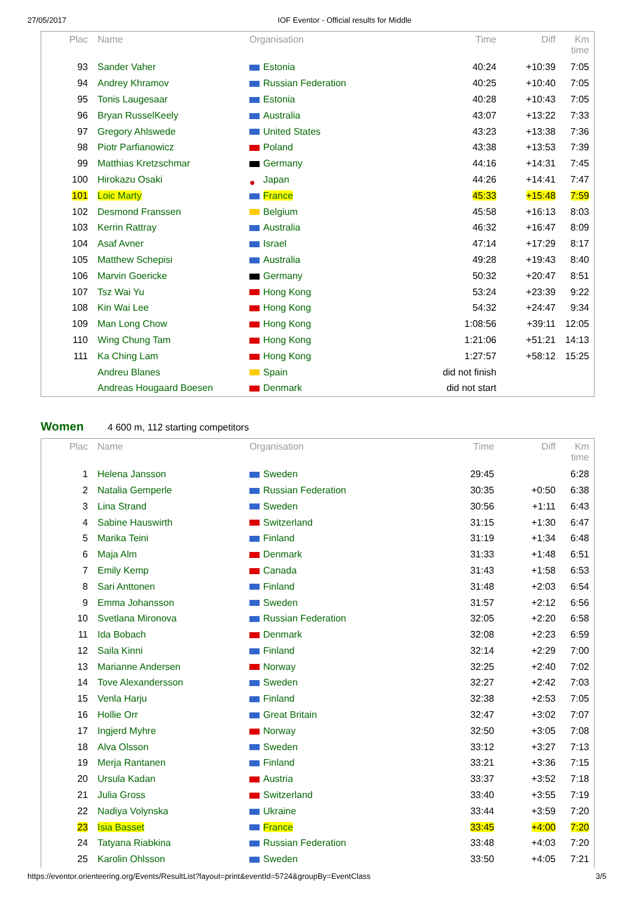27/05/2017 IOF Eventor - Official results for Middle
| Plac | Name | Organisation | Time | Diff | Km time |
| --- | --- | --- | --- | --- | --- |
| 93 | Sander Vaher | Estonia | 40:24 | +10:39 | 7:05 |
| 94 | Andrey Khramov | Russian Federation | 40:25 | +10:40 | 7:05 |
| 95 | Tonis Laugesaar | Estonia | 40:28 | +10:43 | 7:05 |
| 96 | Bryan RusselKeely | Australia | 43:07 | +13:22 | 7:33 |
| 97 | Gregory Ahlswede | United States | 43:23 | +13:38 | 7:36 |
| 98 | Piotr Parfianowicz | Poland | 43:38 | +13:53 | 7:39 |
| 99 | Matthias Kretzschmar | Germany | 44:16 | +14:31 | 7:45 |
| 100 | Hirokazu Osaki | ● Japan | 44:26 | +14:41 | 7:47 |
| 101 | Loic Marty | France | 45:33 | +15:48 | 7:59 |
| 102 | Desmond Franssen | Belgium | 45:58 | +16:13 | 8:03 |
| 103 | Kerrin Rattray | Australia | 46:32 | +16:47 | 8:09 |
| 104 | Asaf Avner | Israel | 47:14 | +17:29 | 8:17 |
| 105 | Matthew Schepisi | Australia | 49:28 | +19:43 | 8:40 |
| 106 | Marvin Goericke | Germany | 50:32 | +20:47 | 8:51 |
| 107 | Tsz Wai Yu | Hong Kong | 53:24 | +23:39 | 9:22 |
| 108 | Kin Wai Lee | Hong Kong | 54:32 | +24:47 | 9:34 |
| 109 | Man Long Chow | Hong Kong | 1:08:56 | +39:11 | 12:05 |
| 110 | Wing Chung Tam | Hong Kong | 1:21:06 | +51:21 | 14:13 |
| 111 | Ka Ching Lam | Hong Kong | 1:27:57 | +58:12 | 15:25 |
| | Andreu Blanes | Spain | did not finish | | |
| | Andreas Hougaard Boesen | Denmark | did not start | | |
Women 4 600 m, 112 starting competitors
| Plac | Name | Organisation | Time | Diff | Km time |
| --- | --- | --- | --- | --- | --- |
| 1 | Helena Jansson | Sweden | 29:45 | | 6:28 |
| 2 | Natalia Gemperle | Russian Federation | 30:35 | +0:50 | 6:38 |
| 3 | Lina Strand | Sweden | 30:56 | +1:11 | 6:43 |
| 4 | Sabine Hauswirth | Switzerland | 31:15 | +1:30 | 6:47 |
| 5 | Marika Teini | Finland | 31:19 | +1:34 | 6:48 |
| 6 | Maja Alm | Denmark | 31:33 | +1:48 | 6:51 |
| 7 | Emily Kemp | Canada | 31:43 | +1:58 | 6:53 |
| 8 | Sari Anttonen | Finland | 31:48 | +2:03 | 6:54 |
| 9 | Emma Johansson | Sweden | 31:57 | +2:12 | 6:56 |
| 10 | Svetlana Mironova | Russian Federation | 32:05 | +2:20 | 6:58 |
| 11 | Ida Bobach | Denmark | 32:08 | +2:23 | 6:59 |
| 12 | Saila Kinni | Finland | 32:14 | +2:29 | 7:00 |
| 13 | Marianne Andersen | Norway | 32:25 | +2:40 | 7:02 |
| 14 | Tove Alexandersson | Sweden | 32:27 | +2:42 | 7:03 |
| 15 | Venla Harju | Finland | 32:38 | +2:53 | 7:05 |
| 16 | Hollie Orr | Great Britain | 32:47 | +3:02 | 7:07 |
| 17 | Ingjerd Myhre | Norway | 32:50 | +3:05 | 7:08 |
| 18 | Alva Olsson | Sweden | 33:12 | +3:27 | 7:13 |
| 19 | Merja Rantanen | Finland | 33:21 | +3:36 | 7:15 |
| 20 | Ursula Kadan | Austria | 33:37 | +3:52 | 7:18 |
| 21 | Julia Gross | Switzerland | 33:40 | +3:55 | 7:19 |
| 22 | Nadiya Volynska | Ukraine | 33:44 | +3:59 | 7:20 |
| 23 | Isia Basset | France | 33:45 | +4:00 | 7:20 |
| 24 | Tatyana Riabkina | Russian Federation | 33:48 | +4:03 | 7:20 |
| 25 | Karolin Ohlsson | Sweden | 33:50 | +4:05 | 7:21 |
https://eventor.orienteering.org/Events/ResultList?layout=print&eventId=5724&groupBy=EventClass 3/5